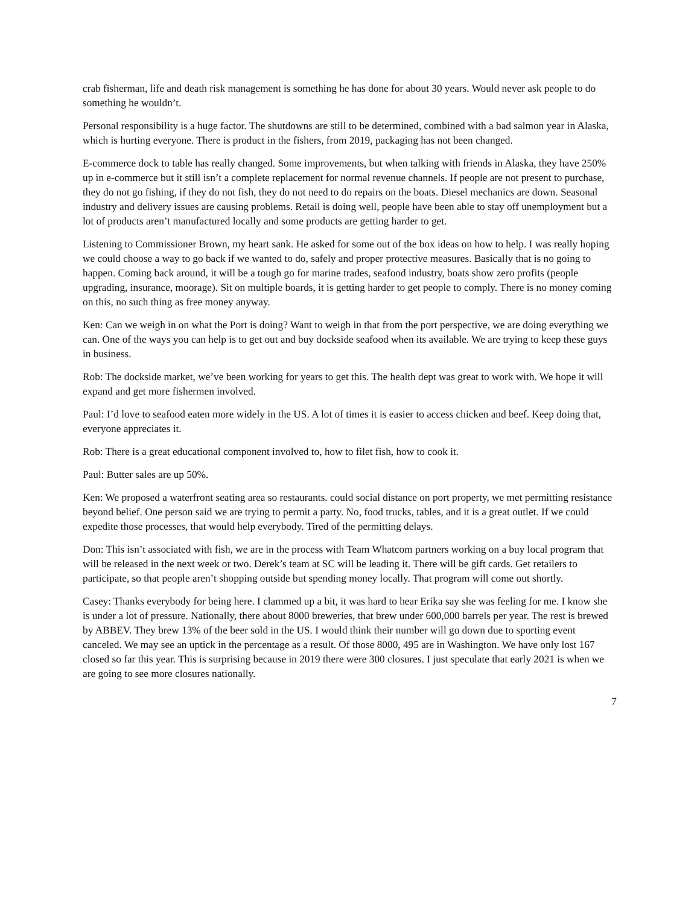crab fisherman, life and death risk management is something he has done for about 30 years. Would never ask people to do something he wouldn’t.
Personal responsibility is a huge factor. The shutdowns are still to be determined, combined with a bad salmon year in Alaska, which is hurting everyone. There is product in the fishers, from 2019, packaging has not been changed.
E-commerce dock to table has really changed. Some improvements, but when talking with friends in Alaska, they have 250% up in e-commerce but it still isn’t a complete replacement for normal revenue channels. If people are not present to purchase, they do not go fishing, if they do not fish, they do not need to do repairs on the boats. Diesel mechanics are down. Seasonal industry and delivery issues are causing problems. Retail is doing well, people have been able to stay off unemployment but a lot of products aren’t manufactured locally and some products are getting harder to get.
Listening to Commissioner Brown, my heart sank. He asked for some out of the box ideas on how to help. I was really hoping we could choose a way to go back if we wanted to do, safely and proper protective measures. Basically that is no going to happen. Coming back around, it will be a tough go for marine trades, seafood industry, boats show zero profits (people upgrading, insurance, moorage). Sit on multiple boards, it is getting harder to get people to comply. There is no money coming on this, no such thing as free money anyway.
Ken: Can we weigh in on what the Port is doing? Want to weigh in that from the port perspective, we are doing everything we can. One of the ways you can help is to get out and buy dockside seafood when its available. We are trying to keep these guys in business.
Rob: The dockside market, we’ve been working for years to get this. The health dept was great to work with. We hope it will expand and get more fishermen involved.
Paul: I’d love to seafood eaten more widely in the US. A lot of times it is easier to access chicken and beef. Keep doing that, everyone appreciates it.
Rob: There is a great educational component involved to, how to filet fish, how to cook it.
Paul: Butter sales are up 50%.
Ken: We proposed a waterfront seating area so restaurants. could social distance on port property, we met permitting resistance beyond belief. One person said we are trying to permit a party. No, food trucks, tables, and it is a great outlet. If we could expedite those processes, that would help everybody. Tired of the permitting delays.
Don: This isn’t associated with fish, we are in the process with Team Whatcom partners working on a buy local program that will be released in the next week or two. Derek’s team at SC will be leading it. There will be gift cards. Get retailers to participate, so that people aren’t shopping outside but spending money locally. That program will come out shortly.
Casey: Thanks everybody for being here. I clammed up a bit, it was hard to hear Erika say she was feeling for me. I know she is under a lot of pressure. Nationally, there about 8000 breweries, that brew under 600,000 barrels per year. The rest is brewed by ABBEV. They brew 13% of the beer sold in the US. I would think their number will go down due to sporting event canceled. We may see an uptick in the percentage as a result. Of those 8000, 495 are in Washington. We have only lost 167 closed so far this year. This is surprising because in 2019 there were 300 closures. I just speculate that early 2021 is when we are going to see more closures nationally.
7